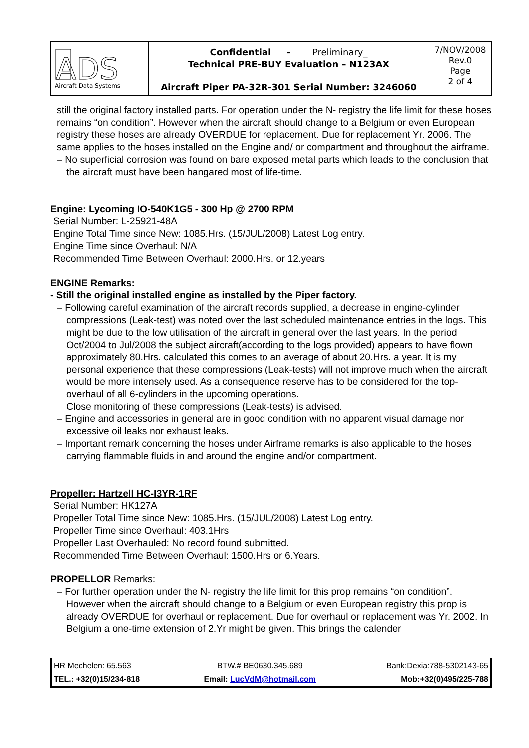| ADS Aircraft Data Systems | Confidential - Preliminary_ Technical PRE-BUY Evaluation – N123AX Aircraft Piper PA-32R-301 Serial Number: 3246060 | 7/NOV/2008 Rev.0 Page 2 of 4 |
still the original factory installed parts. For operation under the N- registry the life limit for these hoses remains “on condition”. However when the aircraft should change to a Belgium or even European registry these hoses are already OVERDUE for replacement. Due for replacement Yr. 2006. The same applies to the hoses installed on the Engine and/ or compartment and throughout the airframe.
– No superficial corrosion was found on bare exposed metal parts which leads to the conclusion that the aircraft must have been hangared most of life-time.
Engine: Lycoming IO-540K1G5 - 300 Hp @ 2700 RPM
Serial Number: L-25921-48A
Engine Total Time since New: 1085.Hrs. (15/JUL/2008) Latest Log entry.
Engine Time since Overhaul: N/A
Recommended Time Between Overhaul: 2000.Hrs. or 12.years
ENGINE Remarks:
- Still the original installed engine as installed by the Piper factory.
– Following careful examination of the aircraft records supplied, a decrease in engine-cylinder compressions (Leak-test) was noted over the last scheduled maintenance entries in the logs. This might be due to the low utilisation of the aircraft in general over the last years. In the period Oct/2004 to Jul/2008 the subject aircraft(according to the logs provided) appears to have flown approximately 80.Hrs. calculated this comes to an average of about 20.Hrs. a year. It is my personal experience that these compressions (Leak-tests) will not improve much when the aircraft would be more intensely used. As a consequence reserve has to be considered for the top-overhaul of all 6-cylinders in the upcoming operations.
Close monitoring of these compressions (Leak-tests) is advised.
– Engine and accessories in general are in good condition with no apparent visual damage nor excessive oil leaks nor exhaust leaks.
– Important remark concerning the hoses under Airframe remarks is also applicable to the hoses carrying flammable fluids in and around the engine and/or compartment.
Propeller: Hartzell HC-I3YR-1RF
Serial Number: HK127A
Propeller Total Time since New: 1085.Hrs. (15/JUL/2008) Latest Log entry.
Propeller Time since Overhaul: 403.1Hrs
Propeller Last Overhauled: No record found submitted.
Recommended Time Between Overhaul: 1500.Hrs or 6.Years.
PROPELLOR Remarks:
– For further operation under the N- registry the life limit for this prop remains “on condition”. However when the aircraft should change to a Belgium or even European registry this prop is already OVERDUE for overhaul or replacement. Due for overhaul or replacement was Yr. 2002. In Belgium a one-time extension of 2.Yr might be given. This brings the calender
| HR Mechelen: 65.563 | BTW.# BE0630.345.689 | Bank:Dexia:788-5302143-65 |
| TEL.: +32(0)15/234-818 | Email: LucVdM@hotmail.com | Mob:+32(0)495/225-788 |